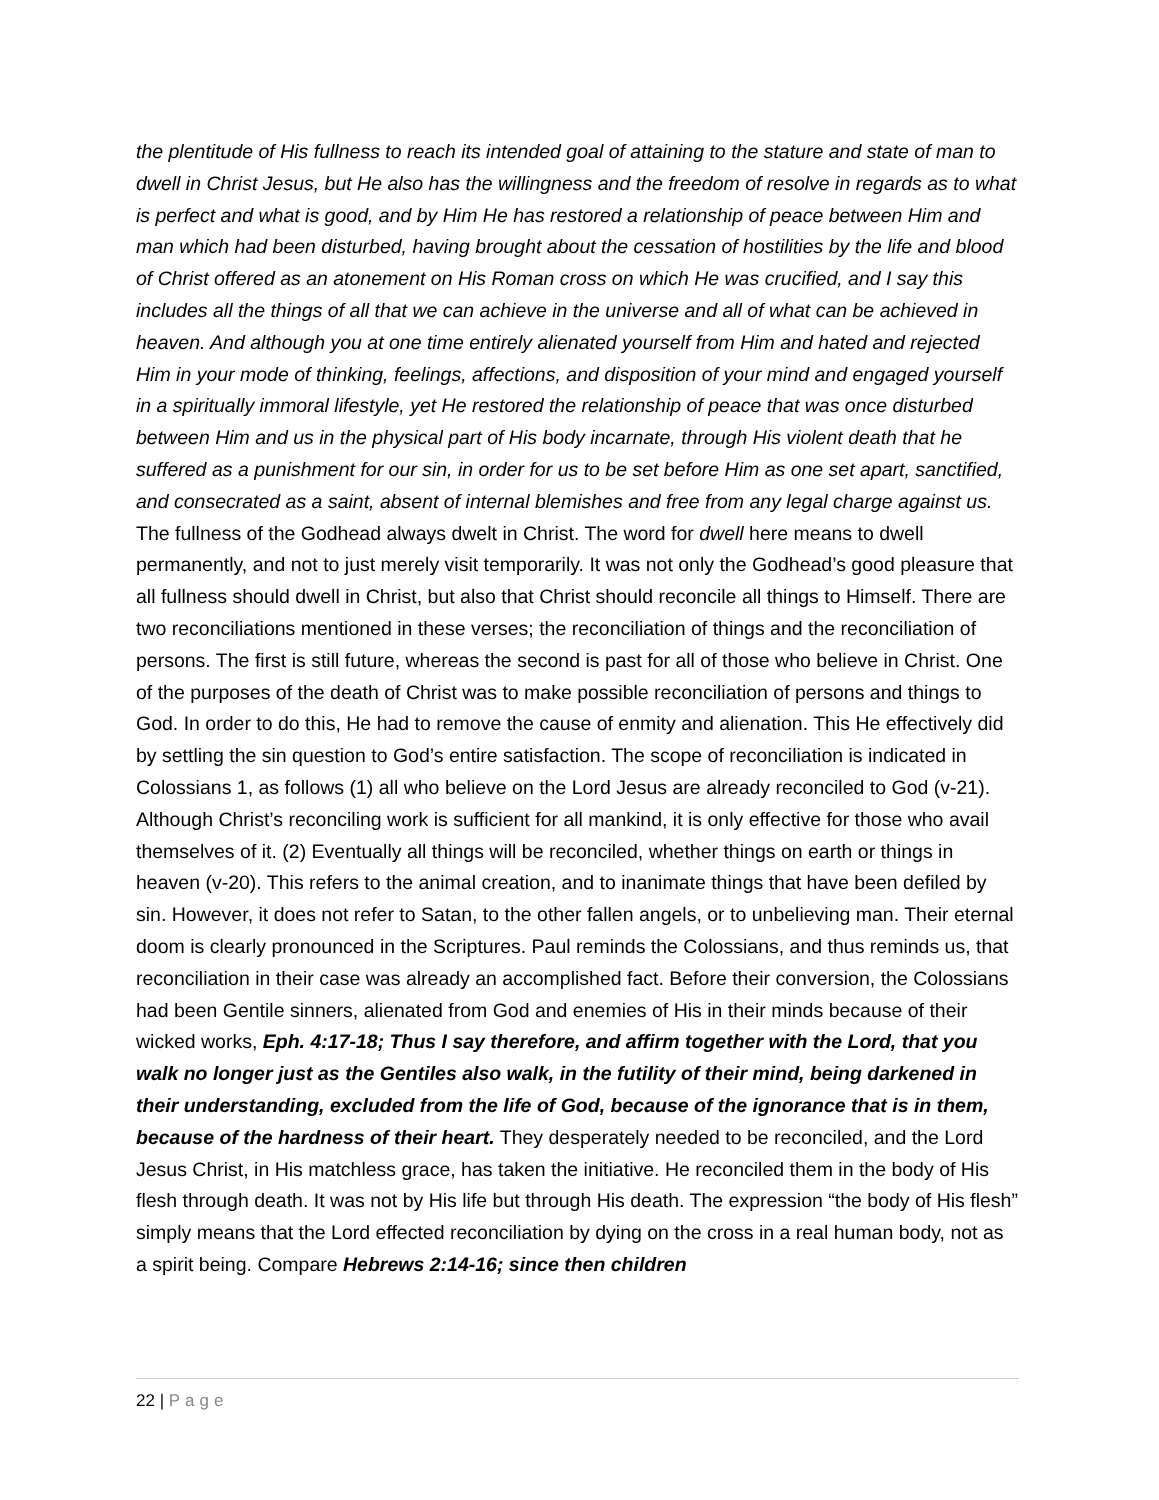the plentitude of His fullness to reach its intended goal of attaining to the stature and state of man to dwell in Christ Jesus, but He also has the willingness and the freedom of resolve in regards as to what is perfect and what is good, and by Him He has restored a relationship of peace between Him and man which had been disturbed, having brought about the cessation of hostilities by the life and blood of Christ offered as an atonement on His Roman cross on which He was crucified, and I say this includes all the things of all that we can achieve in the universe and all of what can be achieved in heaven. And although you at one time entirely alienated yourself from Him and hated and rejected Him in your mode of thinking, feelings, affections, and disposition of your mind and engaged yourself in a spiritually immoral lifestyle, yet He restored the relationship of peace that was once disturbed between Him and us in the physical part of His body incarnate, through His violent death that he suffered as a punishment for our sin, in order for us to be set before Him as one set apart, sanctified, and consecrated as a saint, absent of internal blemishes and free from any legal charge against us. The fullness of the Godhead always dwelt in Christ. The word for dwell here means to dwell permanently, and not to just merely visit temporarily. It was not only the Godhead’s good pleasure that all fullness should dwell in Christ, but also that Christ should reconcile all things to Himself. There are two reconciliations mentioned in these verses; the reconciliation of things and the reconciliation of persons. The first is still future, whereas the second is past for all of those who believe in Christ. One of the purposes of the death of Christ was to make possible reconciliation of persons and things to God. In order to do this, He had to remove the cause of enmity and alienation. This He effectively did by settling the sin question to God’s entire satisfaction. The scope of reconciliation is indicated in Colossians 1, as follows (1) all who believe on the Lord Jesus are already reconciled to God (v-21). Although Christ’s reconciling work is sufficient for all mankind, it is only effective for those who avail themselves of it. (2) Eventually all things will be reconciled, whether things on earth or things in heaven (v-20). This refers to the animal creation, and to inanimate things that have been defiled by sin. However, it does not refer to Satan, to the other fallen angels, or to unbelieving man. Their eternal doom is clearly pronounced in the Scriptures. Paul reminds the Colossians, and thus reminds us, that reconciliation in their case was already an accomplished fact. Before their conversion, the Colossians had been Gentile sinners, alienated from God and enemies of His in their minds because of their wicked works, Eph. 4:17-18; Thus I say therefore, and affirm together with the Lord, that you walk no longer just as the Gentiles also walk, in the futility of their mind, being darkened in their understanding, excluded from the life of God, because of the ignorance that is in them, because of the hardness of their heart. They desperately needed to be reconciled, and the Lord Jesus Christ, in His matchless grace, has taken the initiative. He reconciled them in the body of His flesh through death. It was not by His life but through His death. The expression “the body of His flesh” simply means that the Lord effected reconciliation by dying on the cross in a real human body, not as a spirit being. Compare Hebrews 2:14-16; since then children
22 | Page